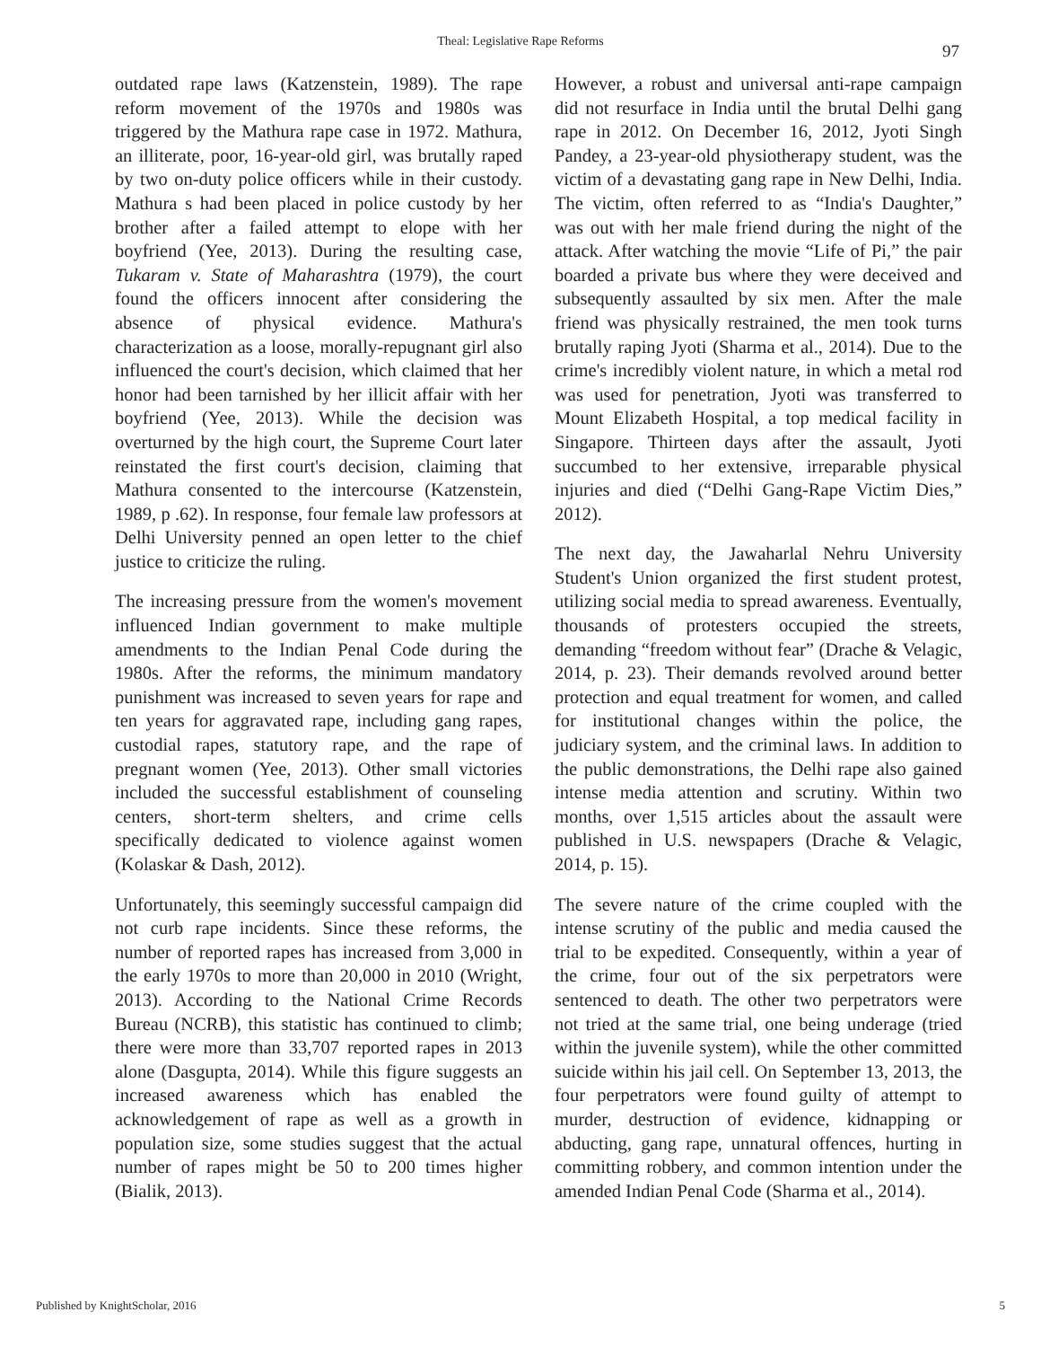Theal: Legislative Rape Reforms 97
outdated rape laws (Katzenstein, 1989). The rape reform movement of the 1970s and 1980s was triggered by the Mathura rape case in 1972. Mathura, an illiterate, poor, 16-year-old girl, was brutally raped by two on-duty police officers while in their custody. Mathura s had been placed in police custody by her brother after a failed attempt to elope with her boyfriend (Yee, 2013). During the resulting case, Tukaram v. State of Maharashtra (1979), the court found the officers innocent after considering the absence of physical evidence. Mathura's characterization as a loose, morally-repugnant girl also influenced the court's decision, which claimed that her honor had been tarnished by her illicit affair with her boyfriend (Yee, 2013). While the decision was overturned by the high court, the Supreme Court later reinstated the first court's decision, claiming that Mathura consented to the intercourse (Katzenstein, 1989, p .62). In response, four female law professors at Delhi University penned an open letter to the chief justice to criticize the ruling.
The increasing pressure from the women's movement influenced Indian government to make multiple amendments to the Indian Penal Code during the 1980s. After the reforms, the minimum mandatory punishment was increased to seven years for rape and ten years for aggravated rape, including gang rapes, custodial rapes, statutory rape, and the rape of pregnant women (Yee, 2013). Other small victories included the successful establishment of counseling centers, short-term shelters, and crime cells specifically dedicated to violence against women (Kolaskar & Dash, 2012).
Unfortunately, this seemingly successful campaign did not curb rape incidents. Since these reforms, the number of reported rapes has increased from 3,000 in the early 1970s to more than 20,000 in 2010 (Wright, 2013). According to the National Crime Records Bureau (NCRB), this statistic has continued to climb; there were more than 33,707 reported rapes in 2013 alone (Dasgupta, 2014). While this figure suggests an increased awareness which has enabled the acknowledgement of rape as well as a growth in population size, some studies suggest that the actual number of rapes might be 50 to 200 times higher (Bialik, 2013).
However, a robust and universal anti-rape campaign did not resurface in India until the brutal Delhi gang rape in 2012. On December 16, 2012, Jyoti Singh Pandey, a 23-year-old physiotherapy student, was the victim of a devastating gang rape in New Delhi, India. The victim, often referred to as “India's Daughter,” was out with her male friend during the night of the attack. After watching the movie “Life of Pi,” the pair boarded a private bus where they were deceived and subsequently assaulted by six men. After the male friend was physically restrained, the men took turns brutally raping Jyoti (Sharma et al., 2014). Due to the crime's incredibly violent nature, in which a metal rod was used for penetration, Jyoti was transferred to Mount Elizabeth Hospital, a top medical facility in Singapore. Thirteen days after the assault, Jyoti succumbed to her extensive, irreparable physical injuries and died (“Delhi Gang-Rape Victim Dies,” 2012).
The next day, the Jawaharlal Nehru University Student's Union organized the first student protest, utilizing social media to spread awareness. Eventually, thousands of protesters occupied the streets, demanding “freedom without fear” (Drache & Velagic, 2014, p. 23). Their demands revolved around better protection and equal treatment for women, and called for institutional changes within the police, the judiciary system, and the criminal laws. In addition to the public demonstrations, the Delhi rape also gained intense media attention and scrutiny. Within two months, over 1,515 articles about the assault were published in U.S. newspapers (Drache & Velagic, 2014, p. 15).
The severe nature of the crime coupled with the intense scrutiny of the public and media caused the trial to be expedited. Consequently, within a year of the crime, four out of the six perpetrators were sentenced to death. The other two perpetrators were not tried at the same trial, one being underage (tried within the juvenile system), while the other committed suicide within his jail cell. On September 13, 2013, the four perpetrators were found guilty of attempt to murder, destruction of evidence, kidnapping or abducting, gang rape, unnatural offences, hurting in committing robbery, and common intention under the amended Indian Penal Code (Sharma et al., 2014).
Published by KnightScholar, 2016 5